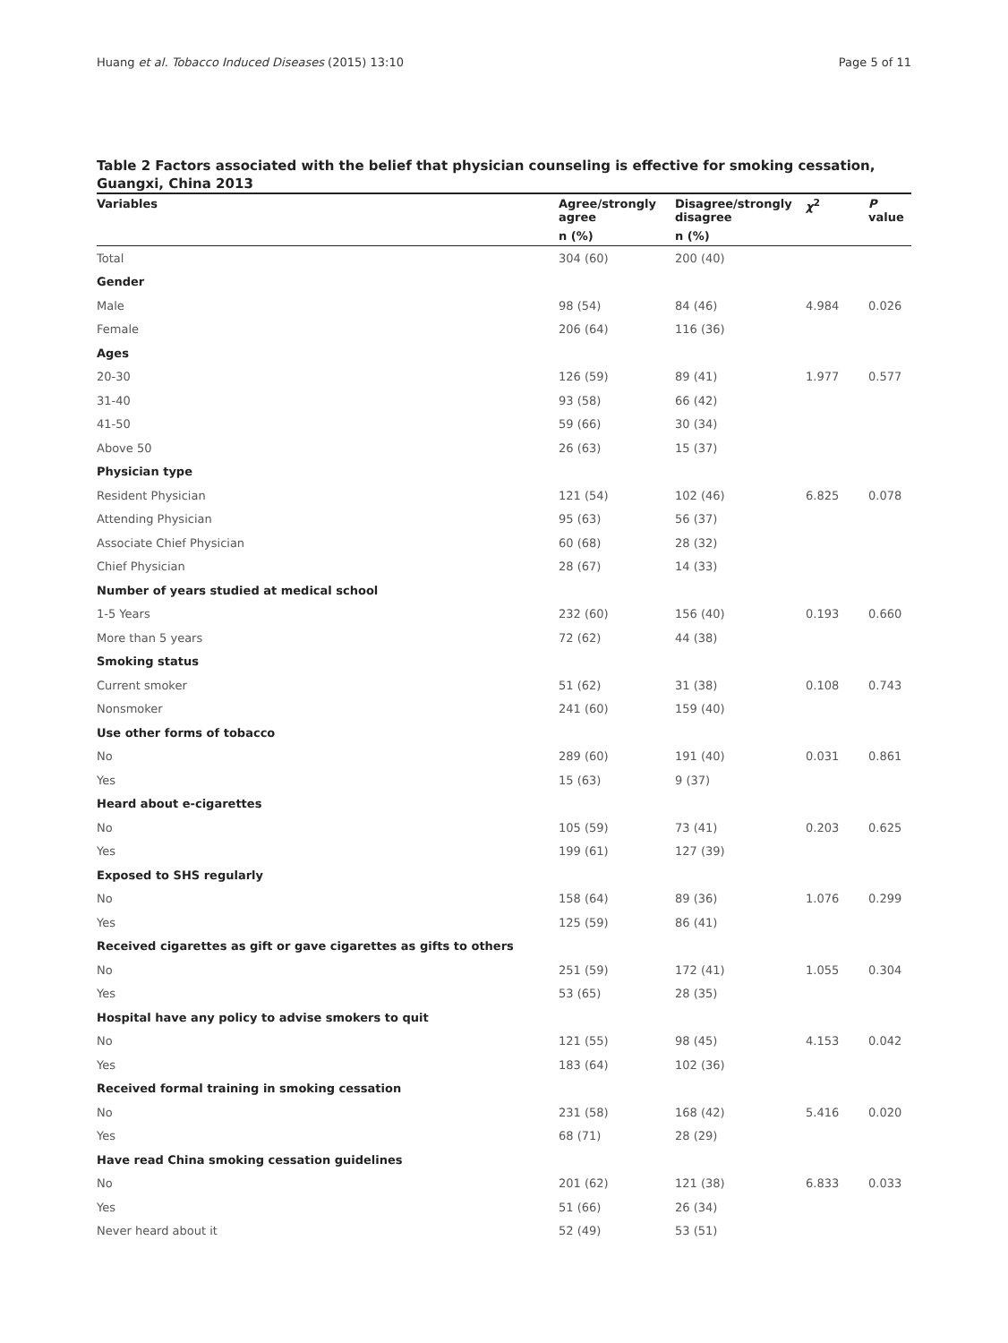Huang et al. Tobacco Induced Diseases (2015) 13:10 Page 5 of 11
Table 2 Factors associated with the belief that physician counseling is effective for smoking cessation, Guangxi, China 2013
| Variables | Agree/strongly agree | Disagree/strongly disagree | χ<sup>2</sup> | P value |
| --- | --- | --- | --- | --- |
| | n (%) | n (%) | | |
| Total | 304 (60) | 200 (40) | | |
| Gender | | | | |
| Male | 98 (54) | 84 (46) | 4.984 | 0.026 |
| Female | 206 (64) | 116 (36) | | |
| Ages | | | | |
| 20-30 | 126 (59) | 89 (41) | 1.977 | 0.577 |
| 31-40 | 93 (58) | 66 (42) | | |
| 41-50 | 59 (66) | 30 (34) | | |
| Above 50 | 26 (63) | 15 (37) | | |
| Physician type | | | | |
| Resident Physician | 121 (54) | 102 (46) | 6.825 | 0.078 |
| Attending Physician | 95 (63) | 56 (37) | | |
| Associate Chief Physician | 60 (68) | 28 (32) | | |
| Chief Physician | 28 (67) | 14 (33) | | |
| Number of years studied at medical school | | | | |
| 1-5 Years | 232 (60) | 156 (40) | 0.193 | 0.660 |
| More than 5 years | 72 (62) | 44 (38) | | |
| Smoking status | | | | |
| Current smoker | 51 (62) | 31 (38) | 0.108 | 0.743 |
| Nonsmoker | 241 (60) | 159 (40) | | |
| Use other forms of tobacco | | | | |
| No | 289 (60) | 191 (40) | 0.031 | 0.861 |
| Yes | 15 (63) | 9 (37) | | |
| Heard about e-cigarettes | | | | |
| No | 105 (59) | 73 (41) | 0.203 | 0.625 |
| Yes | 199 (61) | 127 (39) | | |
| Exposed to SHS regularly | | | | |
| No | 158 (64) | 89 (36) | 1.076 | 0.299 |
| Yes | 125 (59) | 86 (41) | | |
| Received cigarettes as gift or gave cigarettes as gifts to others | | | | |
| No | 251 (59) | 172 (41) | 1.055 | 0.304 |
| Yes | 53 (65) | 28 (35) | | |
| Hospital have any policy to advise smokers to quit | | | | |
| No | 121 (55) | 98 (45) | 4.153 | 0.042 |
| Yes | 183 (64) | 102 (36) | | |
| Received formal training in smoking cessation | | | | |
| No | 231 (58) | 168 (42) | 5.416 | 0.020 |
| Yes | 68 (71) | 28 (29) | | |
| Have read China smoking cessation guidelines | | | | |
| No | 201 (62) | 121 (38) | 6.833 | 0.033 |
| Yes | 51 (66) | 26 (34) | | |
| Never heard about it | 52 (49) | 53 (51) | | |